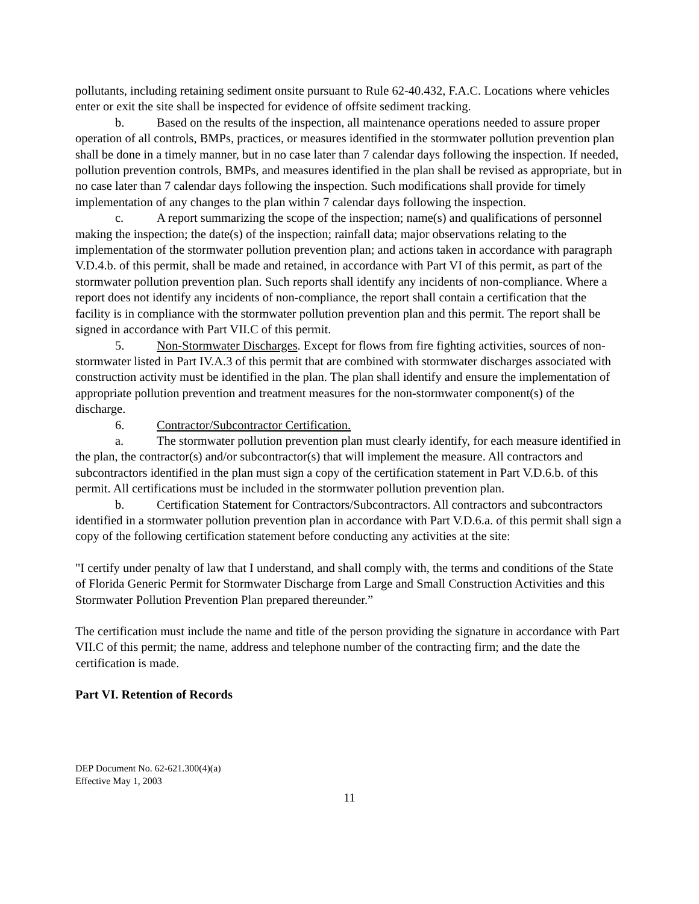pollutants, including retaining sediment onsite pursuant to Rule 62-40.432, F.A.C. Locations where vehicles enter or exit the site shall be inspected for evidence of offsite sediment tracking.
b. Based on the results of the inspection, all maintenance operations needed to assure proper operation of all controls, BMPs, practices, or measures identified in the stormwater pollution prevention plan shall be done in a timely manner, but in no case later than 7 calendar days following the inspection. If needed, pollution prevention controls, BMPs, and measures identified in the plan shall be revised as appropriate, but in no case later than 7 calendar days following the inspection. Such modifications shall provide for timely implementation of any changes to the plan within 7 calendar days following the inspection.
c. A report summarizing the scope of the inspection; name(s) and qualifications of personnel making the inspection; the date(s) of the inspection; rainfall data; major observations relating to the implementation of the stormwater pollution prevention plan; and actions taken in accordance with paragraph V.D.4.b. of this permit, shall be made and retained, in accordance with Part VI of this permit, as part of the stormwater pollution prevention plan. Such reports shall identify any incidents of non-compliance. Where a report does not identify any incidents of non-compliance, the report shall contain a certification that the facility is in compliance with the stormwater pollution prevention plan and this permit. The report shall be signed in accordance with Part VII.C of this permit.
5. Non-Stormwater Discharges. Except for flows from fire fighting activities, sources of non-stormwater listed in Part IV.A.3 of this permit that are combined with stormwater discharges associated with construction activity must be identified in the plan. The plan shall identify and ensure the implementation of appropriate pollution prevention and treatment measures for the non-stormwater component(s) of the discharge.
6. Contractor/Subcontractor Certification.
a. The stormwater pollution prevention plan must clearly identify, for each measure identified in the plan, the contractor(s) and/or subcontractor(s) that will implement the measure. All contractors and subcontractors identified in the plan must sign a copy of the certification statement in Part V.D.6.b. of this permit. All certifications must be included in the stormwater pollution prevention plan.
b. Certification Statement for Contractors/Subcontractors. All contractors and subcontractors identified in a stormwater pollution prevention plan in accordance with Part V.D.6.a. of this permit shall sign a copy of the following certification statement before conducting any activities at the site:
"I certify under penalty of law that I understand, and shall comply with, the terms and conditions of the State of Florida Generic Permit for Stormwater Discharge from Large and Small Construction Activities and this Stormwater Pollution Prevention Plan prepared thereunder.”
The certification must include the name and title of the person providing the signature in accordance with Part VII.C of this permit; the name, address and telephone number of the contracting firm; and the date the certification is made.
Part VI. Retention of Records
DEP Document No. 62-621.300(4)(a)
Effective May 1, 2003
11